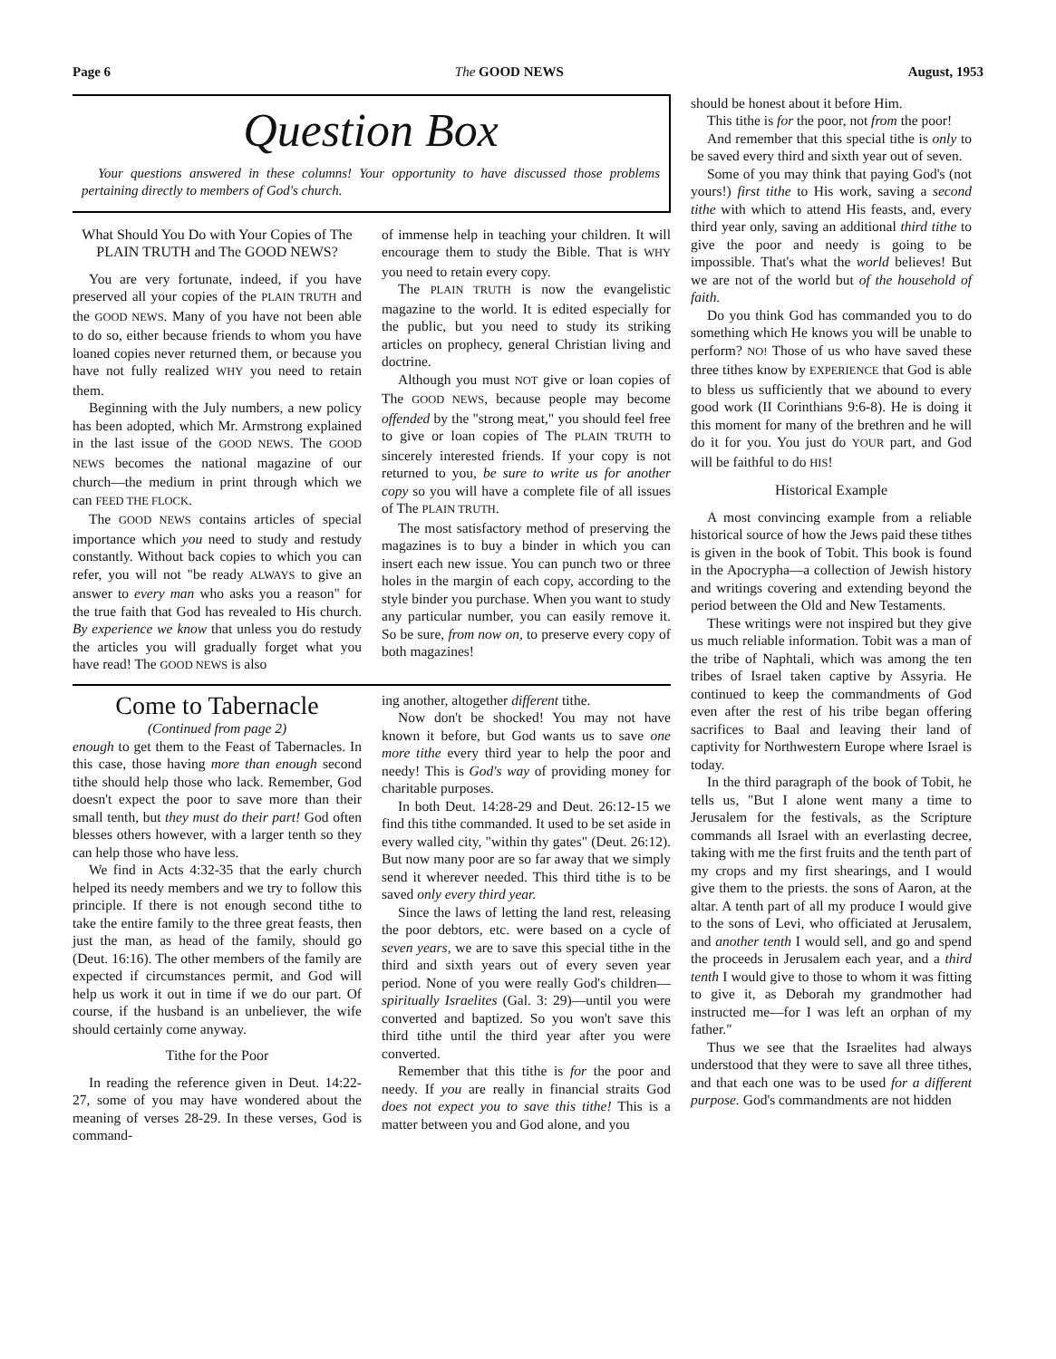Page 6 The GOOD NEWS August, 1953
Question Box
Your questions answered in these columns! Your opportunity to have discussed those problems pertaining directly to members of God's church.
What Should You Do with Your Copies of The PLAIN TRUTH and The GOOD NEWS?
You are very fortunate, indeed, if you have preserved all your copies of the PLAIN TRUTH and the GOOD NEWS. Many of you have not been able to do so, either because friends to whom you have loaned copies never returned them, or because you have not fully realized WHY you need to retain them.
Beginning with the July numbers, a new policy has been adopted, which Mr. Armstrong explained in the last issue of the GOOD NEWS. The GOOD NEWS becomes the national magazine of our church—the medium in print through which we can FEED THE FLOCK.
The GOOD NEWS contains articles of special importance which you need to study and restudy constantly. Without back copies to which you can refer, you will not "be ready ALWAYS to give an answer to every man who asks you a reason" for the true faith that God has revealed to His church. By experience we know that unless you do restudy the articles you will gradually forget what you have read! The GOOD NEWS is also
of immense help in teaching your children. It will encourage them to study the Bible. That is WHY you need to retain every copy.
The PLAIN TRUTH is now the evangelistic magazine to the world. It is edited especially for the public, but you need to study its striking articles on prophecy, general Christian living and doctrine.
Although you must NOT give or loan copies of The GOOD NEWS, because people may become offended by the "strong meat," you should feel free to give or loan copies of The PLAIN TRUTH to sincerely interested friends. If your copy is not returned to you, be sure to write us for another copy so you will have a complete file of all issues of The PLAIN TRUTH.
The most satisfactory method of preserving the magazines is to buy a binder in which you can insert each new issue. You can punch two or three holes in the margin of each copy, according to the style binder you purchase. When you want to study any particular number, you can easily remove it. So be sure, from now on, to preserve every copy of both magazines!
Come to Tabernacle
(Continued from page 2)
enough to get them to the Feast of Tabernacles. In this case, those having more than enough second tithe should help those who lack. Remember, God doesn't expect the poor to save more than their small tenth, but they must do their part! God often blesses others however, with a larger tenth so they can help those who have less.
We find in Acts 4:32-35 that the early church helped its needy members and we try to follow this principle. If there is not enough second tithe to take the entire family to the three great feasts, then just the man, as head of the family, should go (Deut. 16:16). The other members of the family are expected if circumstances permit, and God will help us work it out in time if we do our part. Of course, if the husband is an unbeliever, the wife should certainly come anyway.
Tithe for the Poor
In reading the reference given in Deut. 14:22-27, some of you may have wondered about the meaning of verses 28-29. In these verses, God is command-
ing another, altogether different tithe.
Now don't be shocked! You may not have known it before, but God wants us to save one more tithe every third year to help the poor and needy! This is God's way of providing money for charitable purposes.
In both Deut. 14:28-29 and Deut. 26:12-15 we find this tithe commanded. It used to be set aside in every walled city, "within thy gates" (Deut. 26:12). But now many poor are so far away that we simply send it wherever needed. This third tithe is to be saved only every third year.
Since the laws of letting the land rest, releasing the poor debtors, etc. were based on a cycle of seven years, we are to save this special tithe in the third and sixth years out of every seven year period. None of you were really God's children—spiritually Israelites (Gal. 3: 29)—until you were converted and baptized. So you won't save this third tithe until the third year after you were converted.
Remember that this tithe is for the poor and needy. If you are really in financial straits God does not expect you to save this tithe! This is a matter between you and God alone, and you
should be honest about it before Him.
This tithe is for the poor, not from the poor!
And remember that this special tithe is only to be saved every third and sixth year out of seven.
Some of you may think that paying God's (not yours!) first tithe to His work, saving a second tithe with which to attend His feasts, and, every third year only, saving an additional third tithe to give the poor and needy is going to be impossible. That's what the world believes! But we are not of the world but of the household of faith.
Do you think God has commanded you to do something which He knows you will be unable to perform? NO! Those of us who have saved these three tithes know by EXPERIENCE that God is able to bless us sufficiently that we abound to every good work (II Corinthians 9:6-8). He is doing it this moment for many of the brethren and he will do it for you. You just do YOUR part, and God will be faithful to do HIS!
Historical Example
A most convincing example from a reliable historical source of how the Jews paid these tithes is given in the book of Tobit. This book is found in the Apocrypha—a collection of Jewish history and writings covering and extending beyond the period between the Old and New Testaments.
These writings were not inspired but they give us much reliable information. Tobit was a man of the tribe of Naphtali, which was among the ten tribes of Israel taken captive by Assyria. He continued to keep the commandments of God even after the rest of his tribe began offering sacrifices to Baal and leaving their land of captivity for Northwestern Europe where Israel is today.
In the third paragraph of the book of Tobit, he tells us, "But I alone went many a time to Jerusalem for the festivals, as the Scripture commands all Israel with an everlasting decree, taking with me the first fruits and the tenth part of my crops and my first shearings, and I would give them to the priests. the sons of Aaron, at the altar. A tenth part of all my produce I would give to the sons of Levi, who officiated at Jerusalem, and another tenth I would sell, and go and spend the proceeds in Jerusalem each year, and a third tenth I would give to those to whom it was fitting to give it, as Deborah my grandmother had instructed me—for I was left an orphan of my father."
Thus we see that the Israelites had always understood that they were to save all three tithes, and that each one was to be used for a different purpose. God's commandments are not hidden